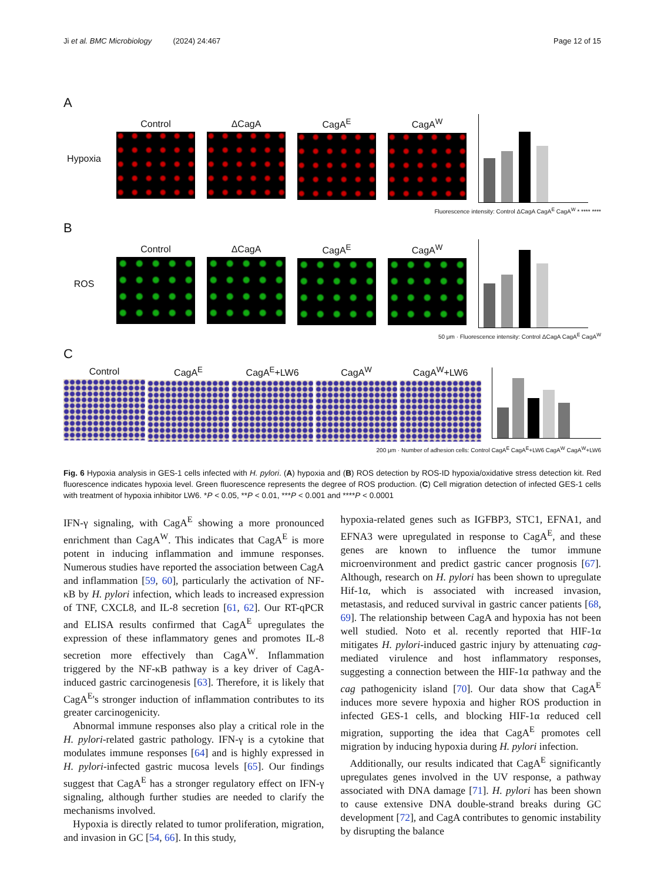Ji et al. BMC Microbiology (2024) 24:467 Page 12 of 15
A
Hypoxia Control ΔCagA CagA<sup>E</sup> CagA<sup>W</sup>
Fluorescence intensity: Control ΔCagA CagA<sup>E</sup> CagA<sup>W</sup> * **** ****
B
ROS Control ΔCagA CagA<sup>E</sup> CagA<sup>W</sup>
50 μm · Fluorescence intensity: Control ΔCagA CagA<sup>E</sup> CagA<sup>W</sup>
C
Control CagA<sup>E</sup> CagA<sup>E</sup>+LW6 CagA<sup>W</sup> CagA<sup>W</sup>+LW6
200 μm · Number of adhesion cells: Control CagA<sup>E</sup> CagA<sup>E</sup>+LW6 CagA<sup>W</sup> CagA<sup>W</sup>+LW6
Fig. 6 Hypoxia analysis in GES-1 cells infected with H. pylori. (A) hypoxia and (B) ROS detection by ROS-ID hypoxia/oxidative stress detection kit. Red fluorescence indicates hypoxia level. Green fluorescence represents the degree of ROS production. (C) Cell migration detection of infected GES-1 cells with treatment of hypoxia inhibitor LW6. *P < 0.05, **P < 0.01, ***P < 0.001 and ****P < 0.0001
IFN-γ signaling, with CagA<sup>E</sup> showing a more pronounced enrichment than CagA<sup>W</sup>. This indicates that CagA<sup>E</sup> is more potent in inducing inflammation and immune responses. Numerous studies have reported the association between CagA and inflammation [59, 60], particularly the activation of NF-κB by H. pylori infection, which leads to increased expression of TNF, CXCL8, and IL-8 secretion [61, 62]. Our RT-qPCR and ELISA results confirmed that CagA<sup>E</sup> upregulates the expression of these inflammatory genes and promotes IL-8 secretion more effectively than CagA<sup>W</sup>. Inflammation triggered by the NF-κB pathway is a key driver of CagA-induced gastric carcinogenesis [63]. Therefore, it is likely that CagA<sup>E</sup>'s stronger induction of inflammation contributes to its greater carcinogenicity.
Abnormal immune responses also play a critical role in the H. pylori-related gastric pathology. IFN-γ is a cytokine that modulates immune responses [64] and is highly expressed in H. pylori-infected gastric mucosa levels [65]. Our findings suggest that CagA<sup>E</sup> has a stronger regulatory effect on IFN-γ signaling, although further studies are needed to clarify the mechanisms involved.
Hypoxia is directly related to tumor proliferation, migration, and invasion in GC [54, 66]. In this study,
hypoxia-related genes such as IGFBP3, STC1, EFNA1, and EFNA3 were upregulated in response to CagA<sup>E</sup>, and these genes are known to influence the tumor immune microenvironment and predict gastric cancer prognosis [67]. Although, research on H. pylori has been shown to upregulate Hif-1α, which is associated with increased invasion, metastasis, and reduced survival in gastric cancer patients [68, 69]. The relationship between CagA and hypoxia has not been well studied. Noto et al. recently reported that HIF-1α mitigates H. pylori-induced gastric injury by attenuating cag-mediated virulence and host inflammatory responses, suggesting a connection between the HIF-1α pathway and the cag pathogenicity island [70]. Our data show that CagA<sup>E</sup> induces more severe hypoxia and higher ROS production in infected GES-1 cells, and blocking HIF-1α reduced cell migration, supporting the idea that CagA<sup>E</sup> promotes cell migration by inducing hypoxia during H. pylori infection.
Additionally, our results indicated that CagA<sup>E</sup> significantly upregulates genes involved in the UV response, a pathway associated with DNA damage [71]. H. pylori has been shown to cause extensive DNA double-strand breaks during GC development [72], and CagA contributes to genomic instability by disrupting the balance